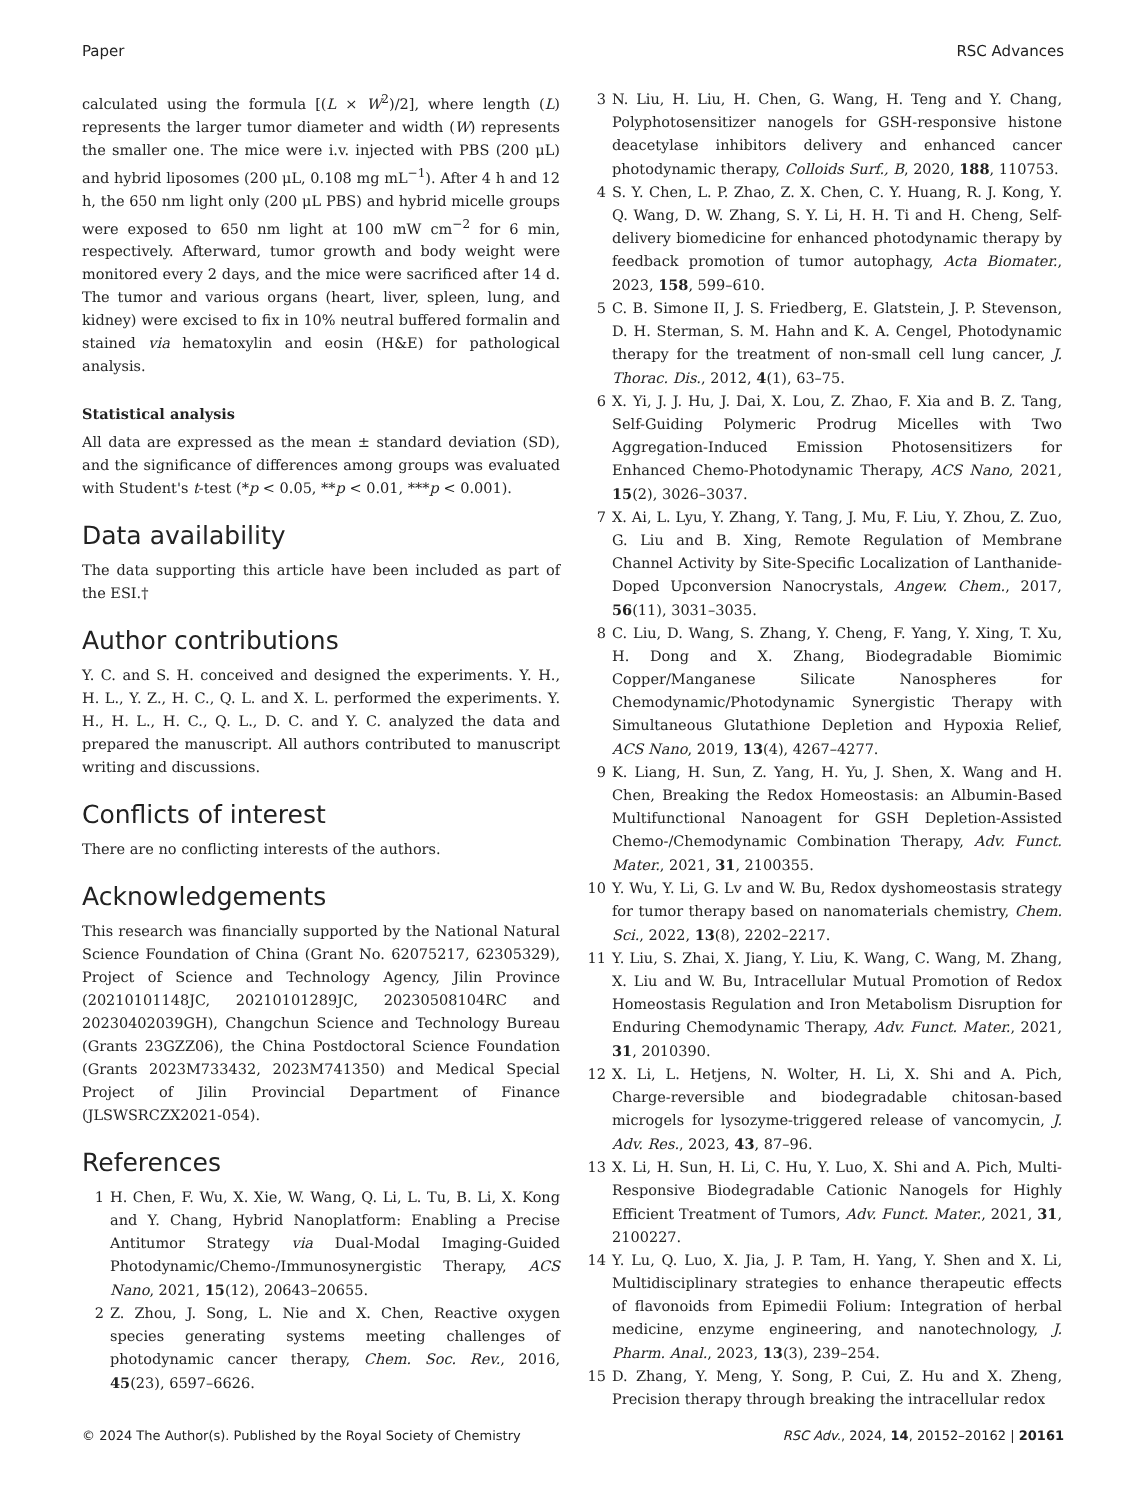Paper RSC Advances
calculated using the formula [(L × W<sup>2</sup>)/2], where length (L) represents the larger tumor diameter and width (W) represents the smaller one. The mice were i.v. injected with PBS (200 μL) and hybrid liposomes (200 μL, 0.108 mg mL<sup>−1</sup>). After 4 h and 12 h, the 650 nm light only (200 μL PBS) and hybrid micelle groups were exposed to 650 nm light at 100 mW cm<sup>−2</sup> for 6 min, respectively. Afterward, tumor growth and body weight were monitored every 2 days, and the mice were sacrificed after 14 d. The tumor and various organs (heart, liver, spleen, lung, and kidney) were excised to fix in 10% neutral buffered formalin and stained via hematoxylin and eosin (H&E) for pathological analysis.
Statistical analysis
All data are expressed as the mean ± standard deviation (SD), and the significance of differences among groups was evaluated with Student's t-test (*p < 0.05, **p < 0.01, ***p < 0.001).
Data availability
The data supporting this article have been included as part of the ESI.†
Author contributions
Y. C. and S. H. conceived and designed the experiments. Y. H., H. L., Y. Z., H. C., Q. L. and X. L. performed the experiments. Y. H., H. L., H. C., Q. L., D. C. and Y. C. analyzed the data and prepared the manuscript. All authors contributed to manuscript writing and discussions.
Conflicts of interest
There are no conflicting interests of the authors.
Acknowledgements
This research was financially supported by the National Natural Science Foundation of China (Grant No. 62075217, 62305329), Project of Science and Technology Agency, Jilin Province (20210101148JC, 20210101289JC, 20230508104RC and 20230402039GH), Changchun Science and Technology Bureau (Grants 23GZZ06), the China Postdoctoral Science Foundation (Grants 2023M733432, 2023M741350) and Medical Special Project of Jilin Provincial Department of Finance (JLSWSRCZX2021-054).
References
1 H. Chen, F. Wu, X. Xie, W. Wang, Q. Li, L. Tu, B. Li, X. Kong and Y. Chang, Hybrid Nanoplatform: Enabling a Precise Antitumor Strategy via Dual-Modal Imaging-Guided Photodynamic/Chemo-/Immunosynergistic Therapy, ACS Nano, 2021, 15(12), 20643–20655.
2 Z. Zhou, J. Song, L. Nie and X. Chen, Reactive oxygen species generating systems meeting challenges of photodynamic cancer therapy, Chem. Soc. Rev., 2016, 45(23), 6597–6626.
3 N. Liu, H. Liu, H. Chen, G. Wang, H. Teng and Y. Chang, Polyphotosensitizer nanogels for GSH-responsive histone deacetylase inhibitors delivery and enhanced cancer photodynamic therapy, Colloids Surf., B, 2020, 188, 110753.
4 S. Y. Chen, L. P. Zhao, Z. X. Chen, C. Y. Huang, R. J. Kong, Y. Q. Wang, D. W. Zhang, S. Y. Li, H. H. Ti and H. Cheng, Self-delivery biomedicine for enhanced photodynamic therapy by feedback promotion of tumor autophagy, Acta Biomater., 2023, 158, 599–610.
5 C. B. Simone II, J. S. Friedberg, E. Glatstein, J. P. Stevenson, D. H. Sterman, S. M. Hahn and K. A. Cengel, Photodynamic therapy for the treatment of non-small cell lung cancer, J. Thorac. Dis., 2012, 4(1), 63–75.
6 X. Yi, J. J. Hu, J. Dai, X. Lou, Z. Zhao, F. Xia and B. Z. Tang, Self-Guiding Polymeric Prodrug Micelles with Two Aggregation-Induced Emission Photosensitizers for Enhanced Chemo-Photodynamic Therapy, ACS Nano, 2021, 15(2), 3026–3037.
7 X. Ai, L. Lyu, Y. Zhang, Y. Tang, J. Mu, F. Liu, Y. Zhou, Z. Zuo, G. Liu and B. Xing, Remote Regulation of Membrane Channel Activity by Site-Specific Localization of Lanthanide-Doped Upconversion Nanocrystals, Angew. Chem., 2017, 56(11), 3031–3035.
8 C. Liu, D. Wang, S. Zhang, Y. Cheng, F. Yang, Y. Xing, T. Xu, H. Dong and X. Zhang, Biodegradable Biomimic Copper/Manganese Silicate Nanospheres for Chemodynamic/Photodynamic Synergistic Therapy with Simultaneous Glutathione Depletion and Hypoxia Relief, ACS Nano, 2019, 13(4), 4267–4277.
9 K. Liang, H. Sun, Z. Yang, H. Yu, J. Shen, X. Wang and H. Chen, Breaking the Redox Homeostasis: an Albumin-Based Multifunctional Nanoagent for GSH Depletion-Assisted Chemo-/Chemodynamic Combination Therapy, Adv. Funct. Mater., 2021, 31, 2100355.
10 Y. Wu, Y. Li, G. Lv and W. Bu, Redox dyshomeostasis strategy for tumor therapy based on nanomaterials chemistry, Chem. Sci., 2022, 13(8), 2202–2217.
11 Y. Liu, S. Zhai, X. Jiang, Y. Liu, K. Wang, C. Wang, M. Zhang, X. Liu and W. Bu, Intracellular Mutual Promotion of Redox Homeostasis Regulation and Iron Metabolism Disruption for Enduring Chemodynamic Therapy, Adv. Funct. Mater., 2021, 31, 2010390.
12 X. Li, L. Hetjens, N. Wolter, H. Li, X. Shi and A. Pich, Charge-reversible and biodegradable chitosan-based microgels for lysozyme-triggered release of vancomycin, J. Adv. Res., 2023, 43, 87–96.
13 X. Li, H. Sun, H. Li, C. Hu, Y. Luo, X. Shi and A. Pich, Multi-Responsive Biodegradable Cationic Nanogels for Highly Efficient Treatment of Tumors, Adv. Funct. Mater., 2021, 31, 2100227.
14 Y. Lu, Q. Luo, X. Jia, J. P. Tam, H. Yang, Y. Shen and X. Li, Multidisciplinary strategies to enhance therapeutic effects of flavonoids from Epimedii Folium: Integration of herbal medicine, enzyme engineering, and nanotechnology, J. Pharm. Anal., 2023, 13(3), 239–254.
15 D. Zhang, Y. Meng, Y. Song, P. Cui, Z. Hu and X. Zheng, Precision therapy through breaking the intracellular redox
© 2024 The Author(s). Published by the Royal Society of Chemistry RSC Adv., 2024, 14, 20152–20162 | 20161